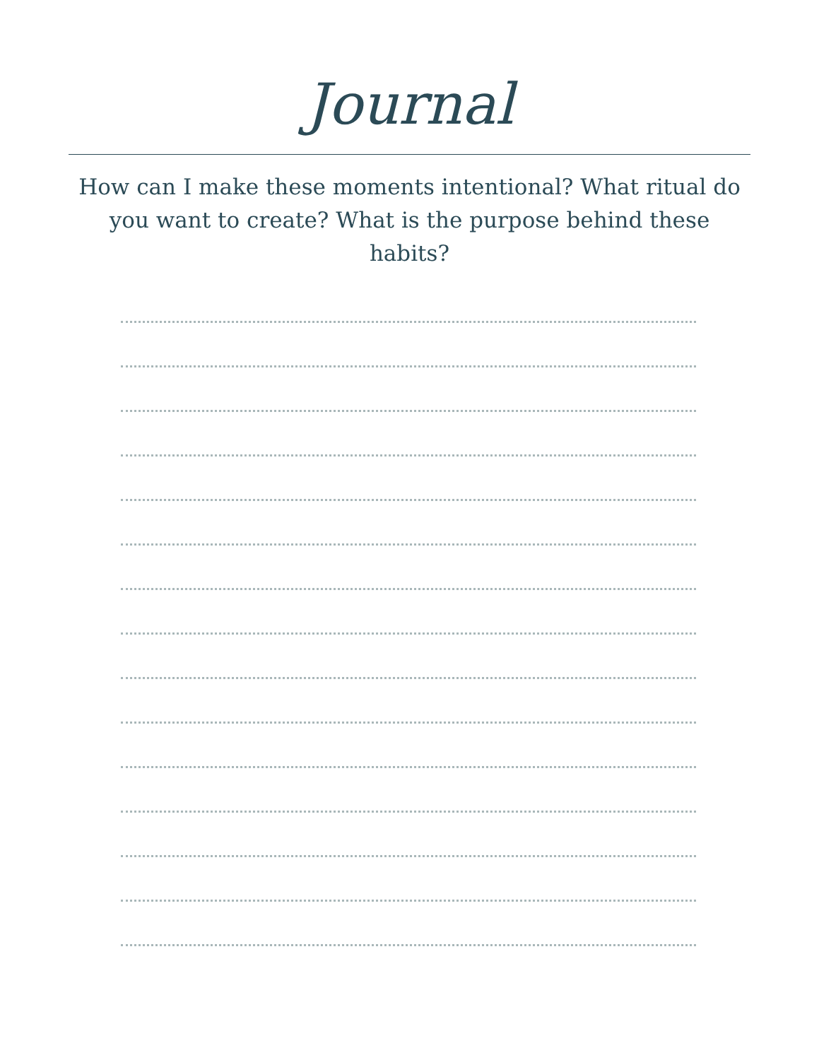Journal
How can I make these moments intentional? What ritual do you want to create? What is the purpose behind these habits?